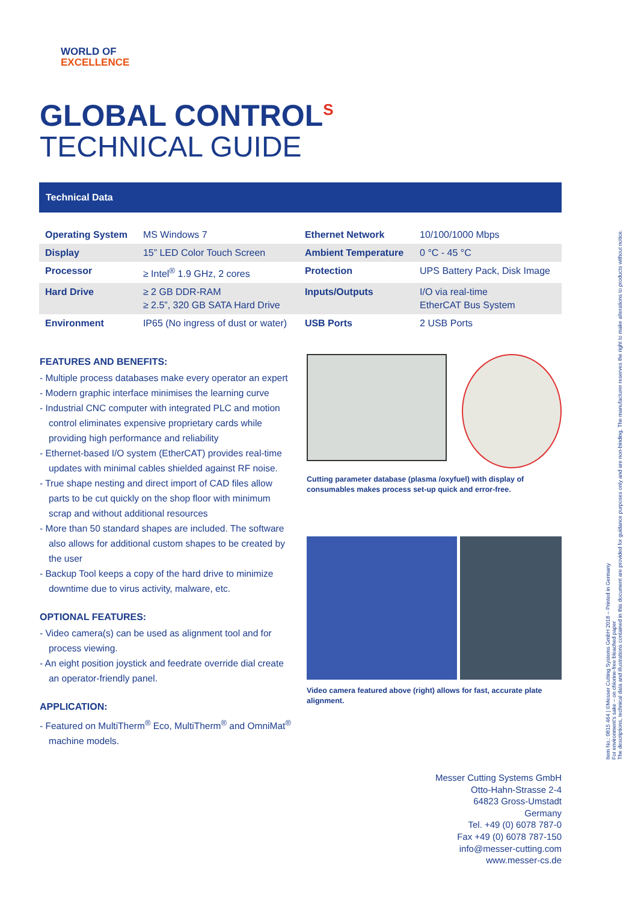WORLD OF
EXCELLENCE
GLOBAL CONTROL<sup>S</sup>
TECHNICAL GUIDE
Technical Data
| Operating System | MS Windows 7 | Ethernet Network | 10/100/1000 Mbps |
| Display | 15” LED Color Touch Screen | Ambient Temperature | 0 °C - 45 °C |
| Processor | ≥ Intel<sup>®</sup> 1.9 GHz, 2 cores | Protection | UPS Battery Pack, Disk Image |
| Hard Drive | ≥ 2 GB DDR-RAM ≥ 2.5”, 320 GB SATA Hard Drive | Inputs/Outputs | I/O via real-time EtherCAT Bus System |
| Environment | IP65 (No ingress of dust or water) | USB Ports | 2 USB Ports |
FEATURES AND BENEFITS:
- Multiple process databases make every operator an expert
- Modern graphic interface minimises the learning curve
- Industrial CNC computer with integrated PLC and motion control eliminates expensive proprietary cards while providing high performance and reliability
- Ethernet-based I/O system (EtherCAT) provides real-time updates with minimal cables shielded against RF noise.
- True shape nesting and direct import of CAD files allow parts to be cut quickly on the shop floor with minimum scrap and without additional resources
- More than 50 standard shapes are included. The software also allows for additional custom shapes to be created by the user
- Backup Tool keeps a copy of the hard drive to minimize downtime due to virus activity, malware, etc.
OPTIONAL FEATURES:
- Video camera(s) can be used as alignment tool and for process viewing.
- An eight position joystick and feedrate override dial create an operator-friendly panel.
APPLICATION:
- Featured on MultiTherm<sup>®</sup> Eco, MultiTherm<sup>®</sup> and OmniMat<sup>®</sup> machine models.
Cutting parameter database (plasma /oxyfuel) with display of consumables makes process set-up quick and error-free.
Video camera featured above (right) allows for fast, accurate plate alignment.
Item No.: 0815 464 | ©Messer Cutting Systems GmbH 2018 – Printed in Germany
For environment's sake – on chlorine-free bleached paper
The descriptions, technical data and illustrations contained in this document are provided for guidance purposes only and are non-binding. The manufacturer reserves the right to make alterations to products without notice.
Messer Cutting Systems GmbH
Otto-Hahn-Strasse 2-4
64823 Gross-Umstadt
Germany
Tel. +49 (0) 6078 787-0
Fax +49 (0) 6078 787-150
info@messer-cutting.com
www.messer-cs.de